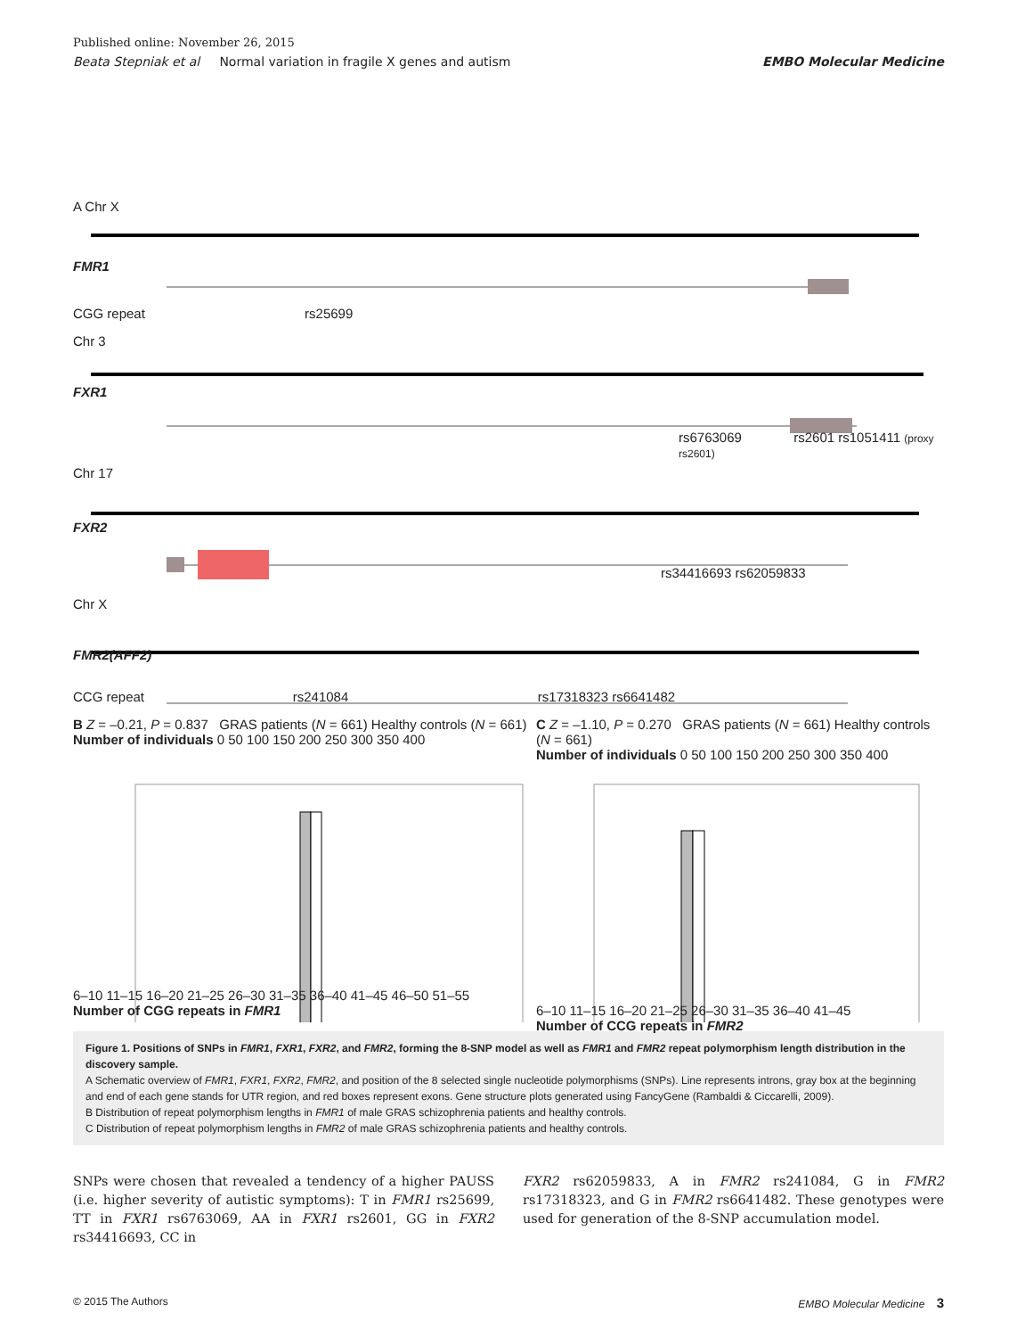Published online: November 26, 2015
Beata Stepniak et al Normal variation in fragile X genes and autism EMBO Molecular Medicine
A Chr X
FMR1
CGG repeat rs25699
Chr 3
FXR1
rs6763069 rs2601 rs1051411 (proxy rs2601)
Chr 17
FXR2
rs34416693 rs62059833
Chr X
FMR2(AFF2)
CCG repeat rs241084 rs17318323 rs6641482
B Z = –0.21, P = 0.837 GRAS patients (N = 661) Healthy controls (N = 661)
Number of individuals 0 50 100 150 200 250 300 350 400
6–10 11–15 16–20 21–25 26–30 31–35 36–40 41–45 46–50 51–55
Number of CGG repeats in FMR1
C Z = –1.10, P = 0.270 GRAS patients (N = 661) Healthy controls (N = 661)
Number of individuals 0 50 100 150 200 250 300 350 400
6–10 11–15 16–20 21–25 26–30 31–35 36–40 41–45
Number of CCG repeats in FMR2
Figure 1. Positions of SNPs in FMR1, FXR1, FXR2, and FMR2, forming the 8-SNP model as well as FMR1 and FMR2 repeat polymorphism length distribution in the discovery sample.
A Schematic overview of FMR1, FXR1, FXR2, FMR2, and position of the 8 selected single nucleotide polymorphisms (SNPs). Line represents introns, gray box at the beginning and end of each gene stands for UTR region, and red boxes represent exons. Gene structure plots generated using FancyGene (Rambaldi & Ciccarelli, 2009).
B Distribution of repeat polymorphism lengths in FMR1 of male GRAS schizophrenia patients and healthy controls.
C Distribution of repeat polymorphism lengths in FMR2 of male GRAS schizophrenia patients and healthy controls.
SNPs were chosen that revealed a tendency of a higher PAUSS (i.e. higher severity of autistic symptoms): T in FMR1 rs25699, TT in FXR1 rs6763069, AA in FXR1 rs2601, GG in FXR2 rs34416693, CC in
FXR2 rs62059833, A in FMR2 rs241084, G in FMR2 rs17318323, and G in FMR2 rs6641482. These genotypes were used for generation of the 8-SNP accumulation model.
© 2015 The Authors EMBO Molecular Medicine 3